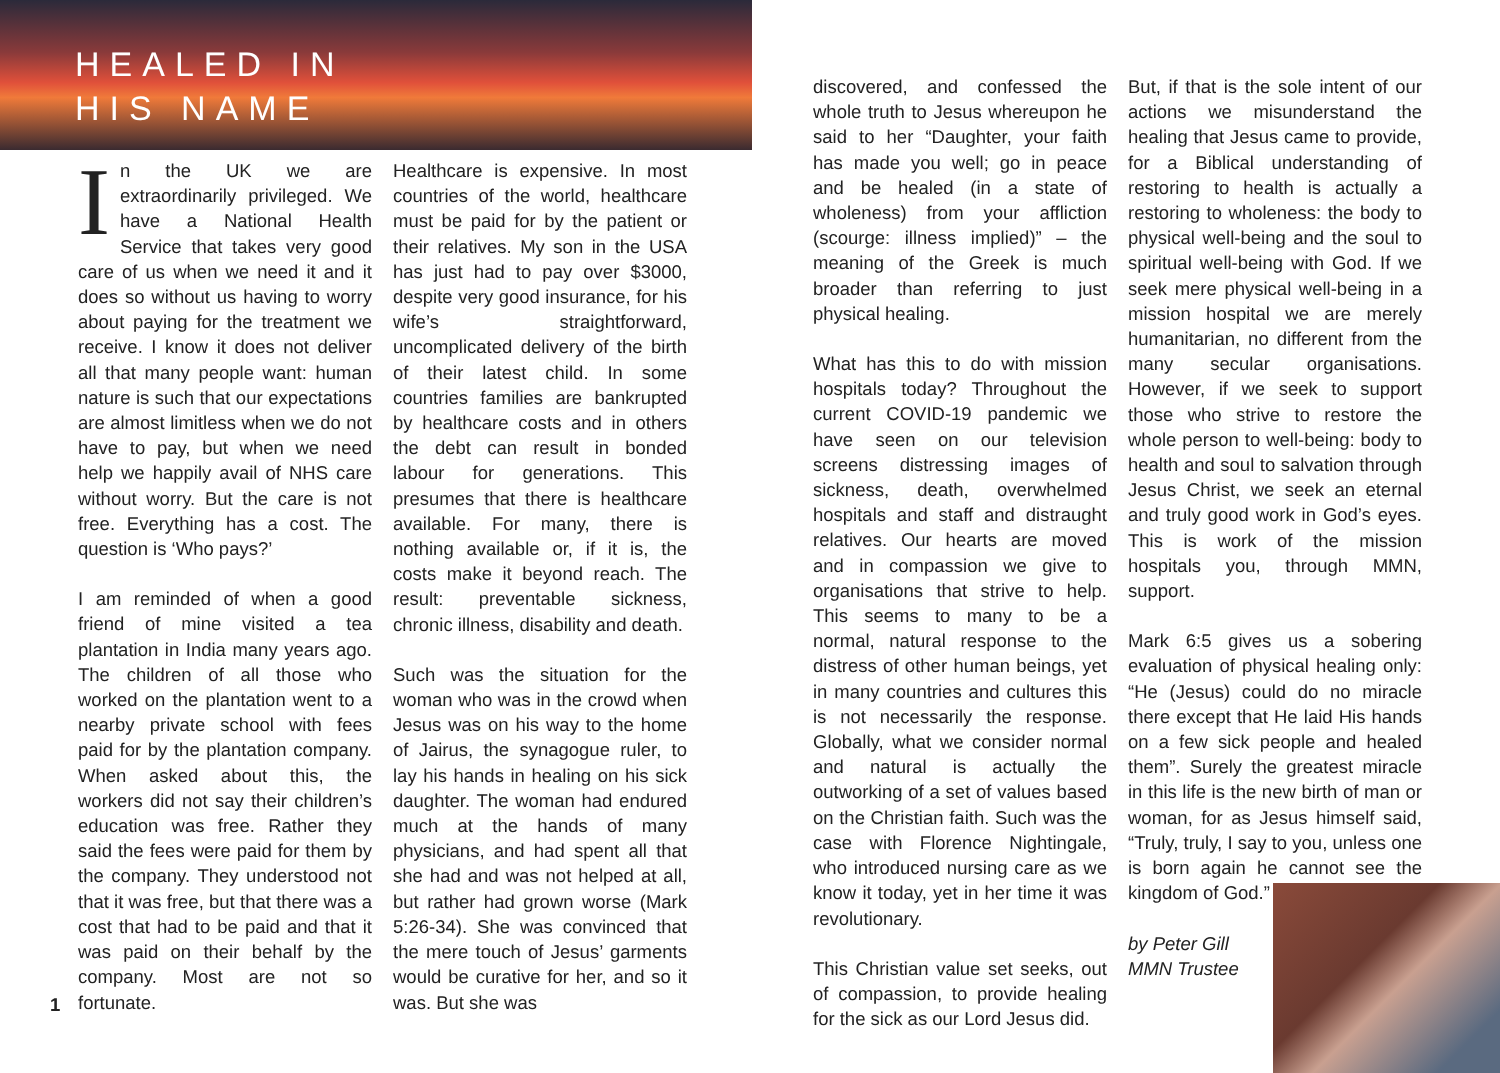HEALED IN
HIS NAME
In the UK we are extraordinarily privileged. We have a National Health Service that takes very good care of us when we need it and it does so without us having to worry about paying for the treatment we receive. I know it does not deliver all that many people want: human nature is such that our expectations are almost limitless when we do not have to pay, but when we need help we happily avail of NHS care without worry. But the care is not free. Everything has a cost. The question is ‘Who pays?’
I am reminded of when a good friend of mine visited a tea plantation in India many years ago. The children of all those who worked on the plantation went to a nearby private school with fees paid for by the plantation company. When asked about this, the workers did not say their children’s education was free. Rather they said the fees were paid for them by the company. They understood not that it was free, but that there was a cost that had to be paid and that it was paid on their behalf by the company. Most are not so fortunate.
Healthcare is expensive. In most countries of the world, healthcare must be paid for by the patient or their relatives. My son in the USA has just had to pay over $3000, despite very good insurance, for his wife’s straightforward, uncomplicated delivery of the birth of their latest child. In some countries families are bankrupted by healthcare costs and in others the debt can result in bonded labour for generations. This presumes that there is healthcare available. For many, there is nothing available or, if it is, the costs make it beyond reach. The result: preventable sickness, chronic illness, disability and death.
Such was the situation for the woman who was in the crowd when Jesus was on his way to the home of Jairus, the synagogue ruler, to lay his hands in healing on his sick daughter. The woman had endured much at the hands of many physicians, and had spent all that she had and was not helped at all, but rather had grown worse (Mark 5:26-34). She was convinced that the mere touch of Jesus’ garments would be curative for her, and so it was. But she was
discovered, and confessed the whole truth to Jesus whereupon he said to her “Daughter, your faith has made you well; go in peace and be healed (in a state of wholeness) from your affliction (scourge: illness implied)” – the meaning of the Greek is much broader than referring to just physical healing.
What has this to do with mission hospitals today? Throughout the current COVID-19 pandemic we have seen on our television screens distressing images of sickness, death, overwhelmed hospitals and staff and distraught relatives. Our hearts are moved and in compassion we give to organisations that strive to help. This seems to many to be a normal, natural response to the distress of other human beings, yet in many countries and cultures this is not necessarily the response. Globally, what we consider normal and natural is actually the outworking of a set of values based on the Christian faith. Such was the case with Florence Nightingale, who introduced nursing care as we know it today, yet in her time it was revolutionary.
This Christian value set seeks, out of compassion, to provide healing for the sick as our Lord Jesus did.
But, if that is the sole intent of our actions we misunderstand the healing that Jesus came to provide, for a Biblical understanding of restoring to health is actually a restoring to wholeness: the body to physical well-being and the soul to spiritual well-being with God. If we seek mere physical well-being in a mission hospital we are merely humanitarian, no different from the many secular organisations. However, if we seek to support those who strive to restore the whole person to well-being: body to health and soul to salvation through Jesus Christ, we seek an eternal and truly good work in God’s eyes. This is work of the mission hospitals you, through MMN, support.
Mark 6:5 gives us a sobering evaluation of physical healing only: “He (Jesus) could do no miracle there except that He laid His hands on a few sick people and healed them”. Surely the greatest miracle in this life is the new birth of man or woman, for as Jesus himself said, “Truly, truly, I say to you, unless one is born again he cannot see the kingdom of God.”
by Peter Gill
MMN Trustee
1